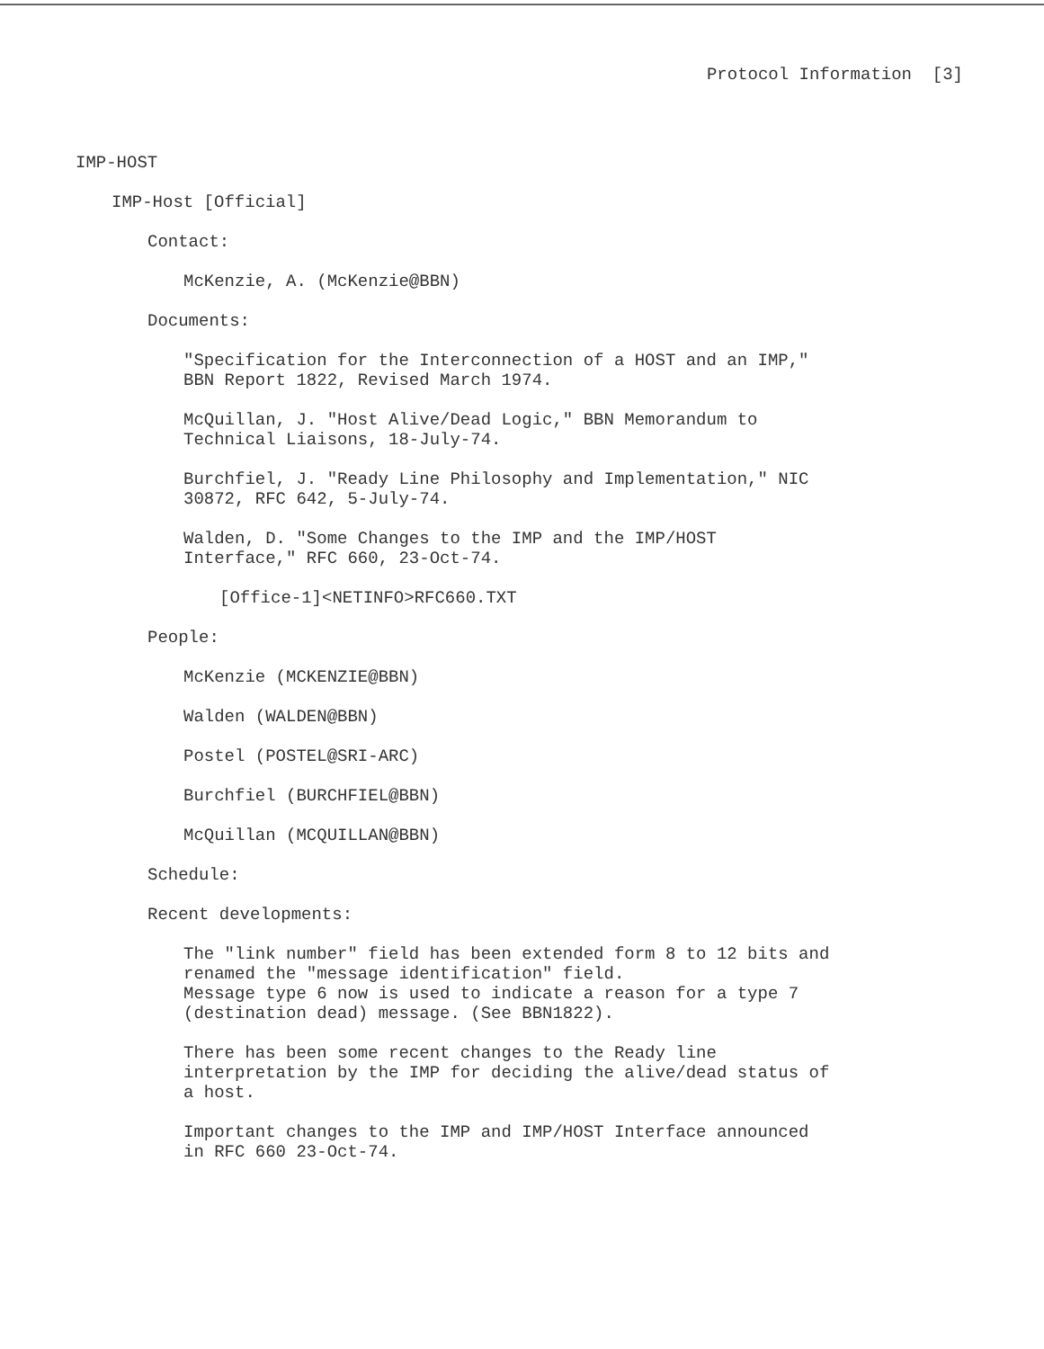Protocol Information [3]
IMP-HOST
IMP-Host [Official]
Contact:
McKenzie, A. (McKenzie@BBN)
Documents:
"Specification for the Interconnection of a HOST and an IMP,"
BBN Report 1822, Revised March 1974.
McQuillan, J. "Host Alive/Dead Logic," BBN Memorandum to
Technical Liaisons, 18-July-74.
Burchfiel, J. "Ready Line Philosophy and Implementation," NIC
30872, RFC 642, 5-July-74.
Walden, D. "Some Changes to the IMP and the IMP/HOST
Interface," RFC 660, 23-Oct-74.
[Office-1]<NETINFO>RFC660.TXT
People:
McKenzie (MCKENZIE@BBN)
Walden (WALDEN@BBN)
Postel (POSTEL@SRI-ARC)
Burchfiel (BURCHFIEL@BBN)
McQuillan (MCQUILLAN@BBN)
Schedule:
Recent developments:
The "link number" field has been extended form 8 to 12 bits and
renamed the "message identification" field.
Message type 6 now is used to indicate a reason for a type 7
(destination dead) message. (See BBN1822).
There has been some recent changes to the Ready line
interpretation by the IMP for deciding the alive/dead status of
a host.
Important changes to the IMP and IMP/HOST Interface announced
in RFC 660 23-Oct-74.